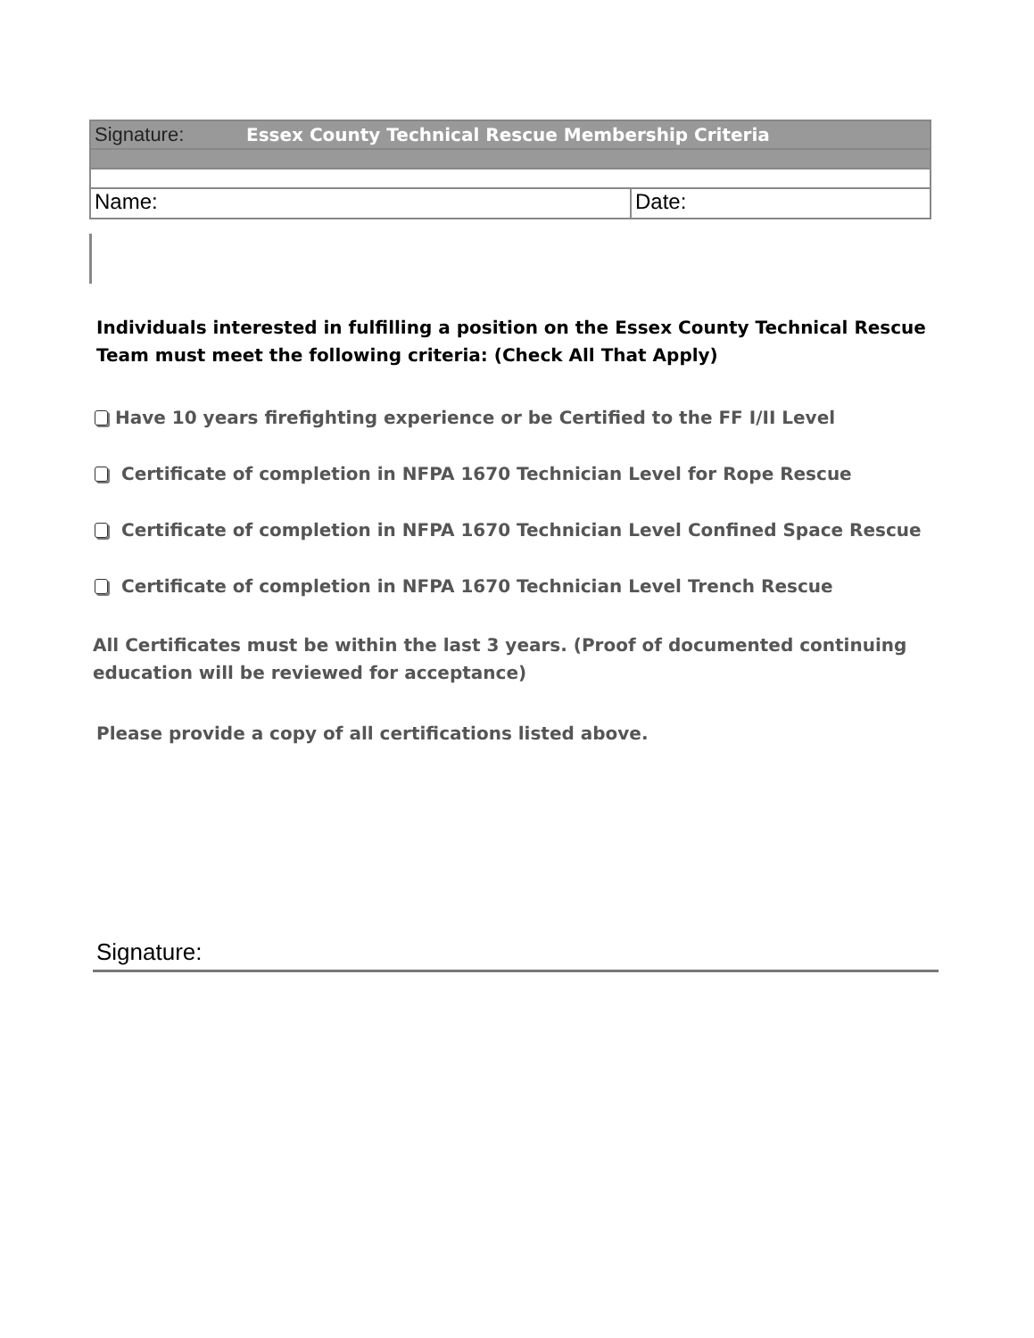Signature: Essex County Technical Rescue Membership Criteria
Name: Date:
Individuals interested in fulfilling a position on the Essex County Technical Rescue Team must meet the following criteria: (Check All That Apply)
Have 10 years firefighting experience or be Certified to the FF I/II Level
Certificate of completion in NFPA 1670 Technician Level for Rope Rescue
Certificate of completion in NFPA 1670 Technician Level Confined Space Rescue
Certificate of completion in NFPA 1670 Technician Level Trench Rescue
All Certificates must be within the last 3 years. (Proof of documented continuing education will be reviewed for acceptance)
Please provide a copy of all certifications listed above.
Signature: